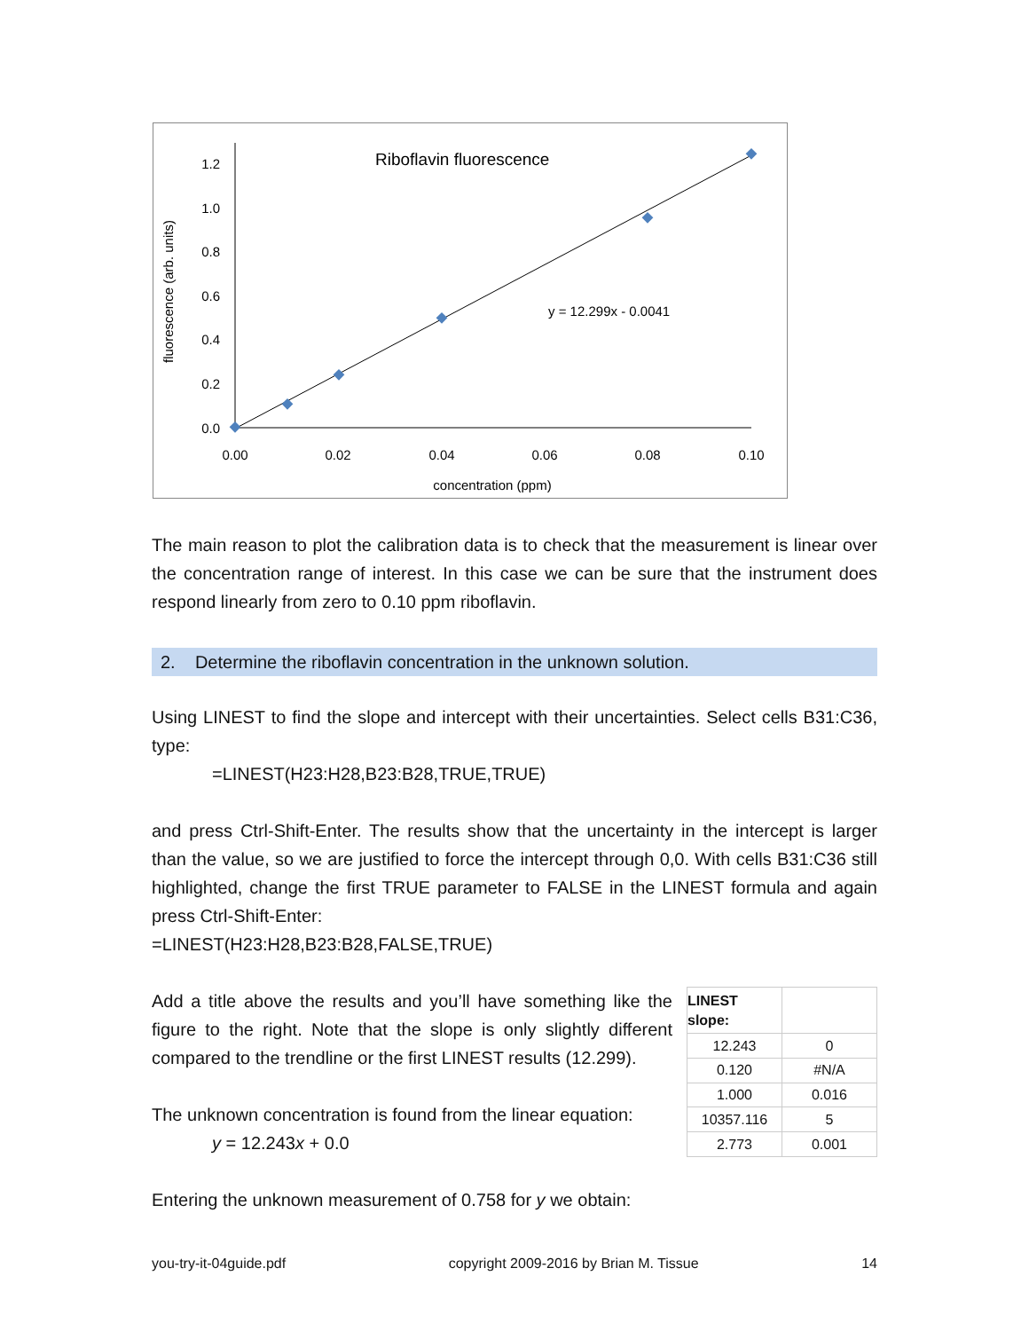Riboflavin fluorescence
0.0
0.2
0.4
0.6
0.8
1.0
1.2
0.00
0.02
0.04
0.06
0.08
0.10
concentration (ppm)
fluorescence (arb. units)
y = 12.299x - 0.0041
The main reason to plot the calibration data is to check that the measurement is linear over the concentration range of interest. In this case we can be sure that the instrument does respond linearly from zero to 0.10 ppm riboflavin.
2. Determine the riboflavin concentration in the unknown solution.
Using LINEST to find the slope and intercept with their uncertainties. Select cells B31:C36, type:
=LINEST(H23:H28,B23:B28,TRUE,TRUE)
and press Ctrl-Shift-Enter. The results show that the uncertainty in the intercept is larger than the value, so we are justified to force the intercept through 0,0. With cells B31:C36 still highlighted, change the first TRUE parameter to FALSE in the LINEST formula and again press Ctrl-Shift-Enter:
=LINEST(H23:H28,B23:B28,FALSE,TRUE)
Add a title above the results and you’ll have something like the figure to the right. Note that the slope is only slightly different compared to the trendline or the first LINEST results (12.299).
The unknown concentration is found from the linear equation:
y = 12.243x + 0.0
| LINEST slope: | |
| 12.243 | 0 |
| 0.120 | #N/A |
| 1.000 | 0.016 |
| 10357.116 | 5 |
| 2.773 | 0.001 |
Entering the unknown measurement of 0.758 for y we obtain:
you-try-it-04guide.pdf copyright 2009-2016 by Brian M. Tissue 14